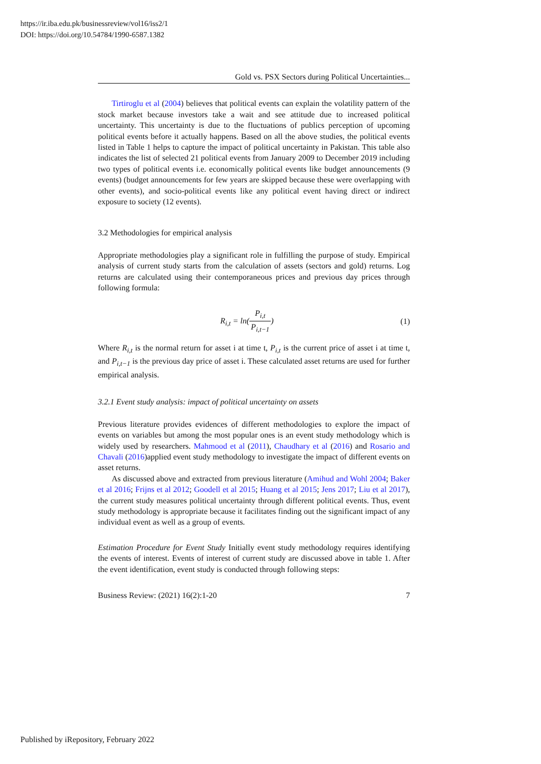https://ir.iba.edu.pk/businessreview/vol16/iss2/1
DOI: https://doi.org/10.54784/1990-6587.1382
Gold vs. PSX Sectors during Political Uncertainties...
Tirtiroglu et al (2004) believes that political events can explain the volatility pattern of the stock market because investors take a wait and see attitude due to increased political uncertainty. This uncertainty is due to the fluctuations of publics perception of upcoming political events before it actually happens. Based on all the above studies, the political events listed in Table 1 helps to capture the impact of political uncertainty in Pakistan. This table also indicates the list of selected 21 political events from January 2009 to December 2019 including two types of political events i.e. economically political events like budget announcements (9 events) (budget announcements for few years are skipped because these were overlapping with other events), and socio-political events like any political event having direct or indirect exposure to society (12 events).
3.2 Methodologies for empirical analysis
Appropriate methodologies play a significant role in fulfilling the purpose of study. Empirical analysis of current study starts from the calculation of assets (sectors and gold) returns. Log returns are calculated using their contemporaneous prices and previous day prices through following formula:
R<sub>i,t</sub> = ln(P<sub>i,t</sub> P<sub>i,t−1</sub>) (1)
Where R<sub>i,t</sub> is the normal return for asset i at time t, P<sub>i,t</sub> is the current price of asset i at time t, and P<sub>i,t−1</sub> is the previous day price of asset i. These calculated asset returns are used for further empirical analysis.
3.2.1 Event study analysis: impact of political uncertainty on assets
Previous literature provides evidences of different methodologies to explore the impact of events on variables but among the most popular ones is an event study methodology which is widely used by researchers. Mahmood et al (2011), Chaudhary et al (2016) and Rosario and Chavali (2016)applied event study methodology to investigate the impact of different events on asset returns.
As discussed above and extracted from previous literature (Amihud and Wohl 2004; Baker et al 2016; Frijns et al 2012; Goodell et al 2015; Huang et al 2015; Jens 2017; Liu et al 2017), the current study measures political uncertainty through different political events. Thus, event study methodology is appropriate because it facilitates finding out the significant impact of any individual event as well as a group of events.
Estimation Procedure for Event Study Initially event study methodology requires identifying the events of interest. Events of interest of current study are discussed above in table 1. After the event identification, event study is conducted through following steps:
Business Review: (2021) 16(2):1-20 7
Published by iRepository, February 2022